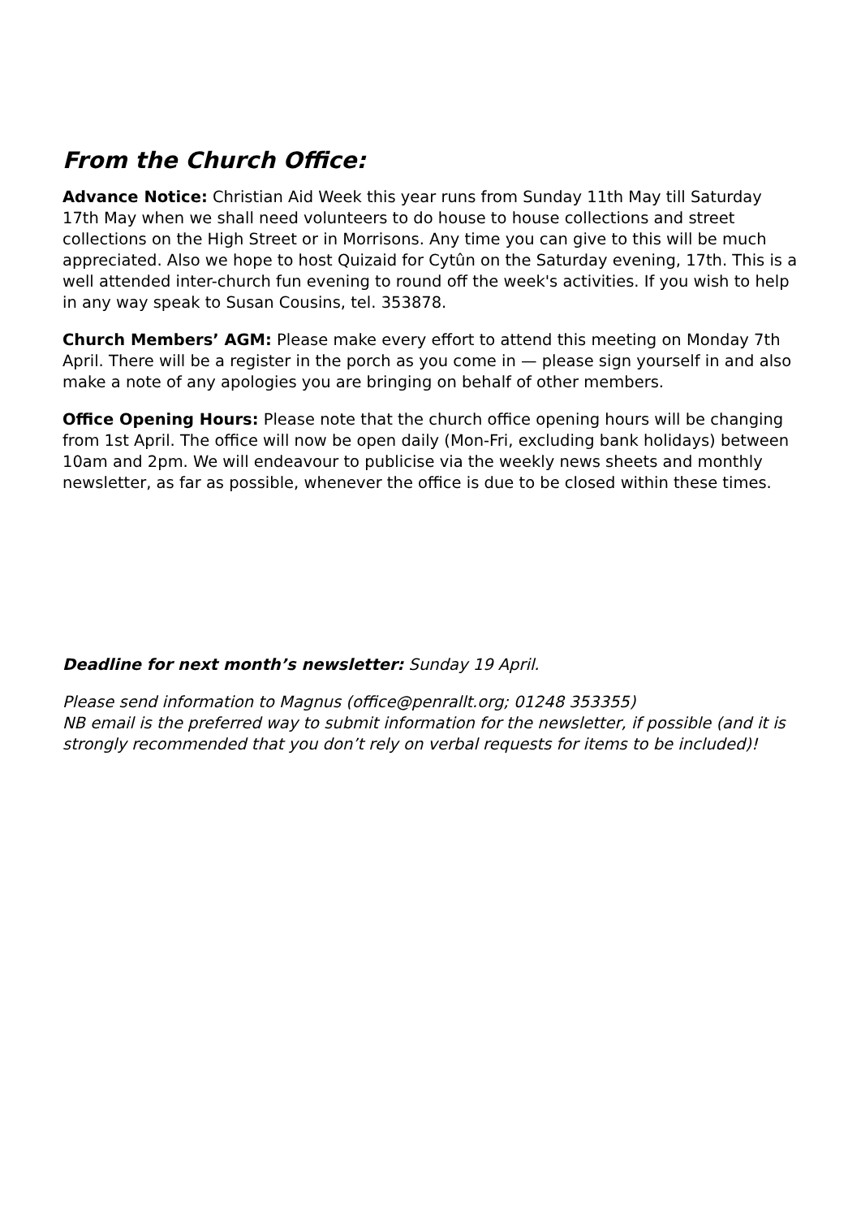From the Church Office:
Advance Notice: Christian Aid Week this year runs from Sunday 11th May till Saturday 17th May when we shall need volunteers to do house to house collections and street collections on the High Street or in Morrisons. Any time you can give to this will be much appreciated. Also we hope to host Quizaid for Cytûn on the Saturday evening, 17th. This is a well attended inter-church fun evening to round off the week's activities. If you wish to help in any way speak to Susan Cousins, tel. 353878.
Church Members’ AGM: Please make every effort to attend this meeting on Monday 7th April. There will be a register in the porch as you come in — please sign yourself in and also make a note of any apologies you are bringing on behalf of other members.
Office Opening Hours: Please note that the church office opening hours will be changing from 1st April. The office will now be open daily (Mon-Fri, excluding bank holidays) between 10am and 2pm. We will endeavour to publicise via the weekly news sheets and monthly newsletter, as far as possible, whenever the office is due to be closed within these times.
Deadline for next month’s newsletter: Sunday 19 April.
Please send information to Magnus (office@penrallt.org; 01248 353355)
NB email is the preferred way to submit information for the newsletter, if possible (and it is strongly recommended that you don’t rely on verbal requests for items to be included)!